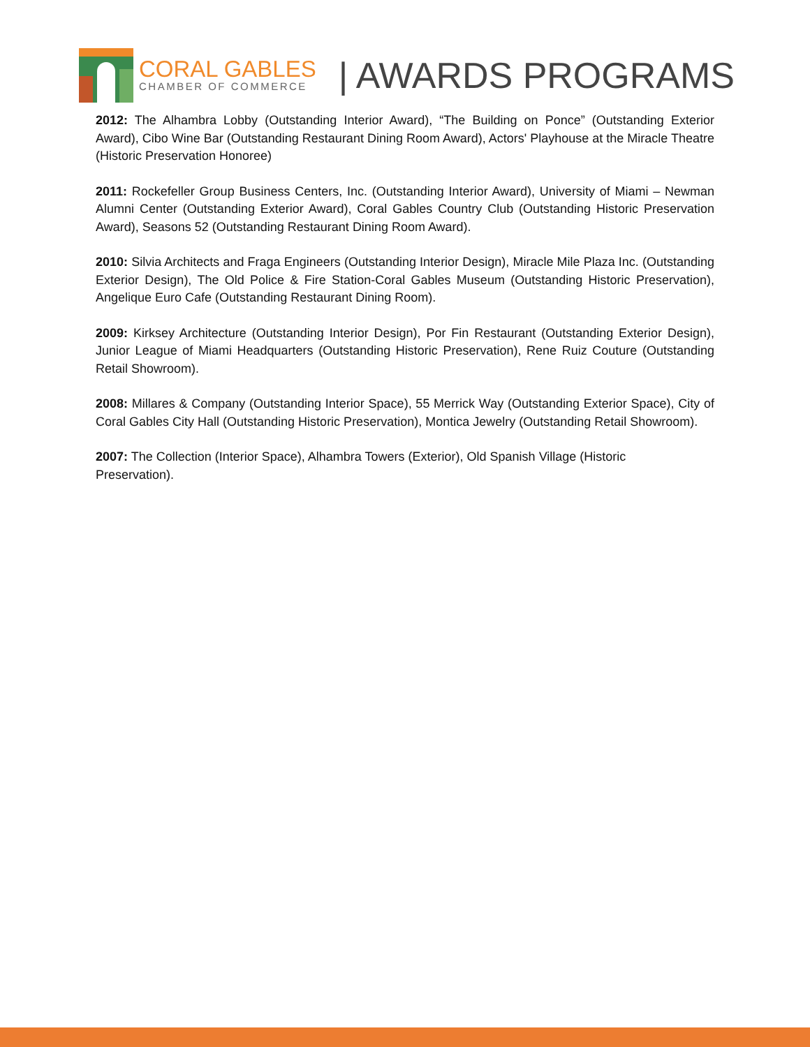CORAL GABLES
CHAMBER OF COMMERCE
| AWARDS PROGRAMS
2012: The Alhambra Lobby (Outstanding Interior Award), “The Building on Ponce” (Outstanding Exterior Award), Cibo Wine Bar (Outstanding Restaurant Dining Room Award), Actors' Playhouse at the Miracle Theatre (Historic Preservation Honoree)
2011: Rockefeller Group Business Centers, Inc. (Outstanding Interior Award), University of Miami – Newman Alumni Center (Outstanding Exterior Award), Coral Gables Country Club (Outstanding Historic Preservation Award), Seasons 52 (Outstanding Restaurant Dining Room Award).
2010: Silvia Architects and Fraga Engineers (Outstanding Interior Design), Miracle Mile Plaza Inc. (Outstanding Exterior Design), The Old Police & Fire Station-Coral Gables Museum (Outstanding Historic Preservation), Angelique Euro Cafe (Outstanding Restaurant Dining Room).
2009: Kirksey Architecture (Outstanding Interior Design), Por Fin Restaurant (Outstanding Exterior Design), Junior League of Miami Headquarters (Outstanding Historic Preservation), Rene Ruiz Couture (Outstanding Retail Showroom).
2008: Millares & Company (Outstanding Interior Space), 55 Merrick Way (Outstanding Exterior Space), City of Coral Gables City Hall (Outstanding Historic Preservation), Montica Jewelry (Outstanding Retail Showroom).
2007: The Collection (Interior Space), Alhambra Towers (Exterior), Old Spanish Village (Historic Preservation).